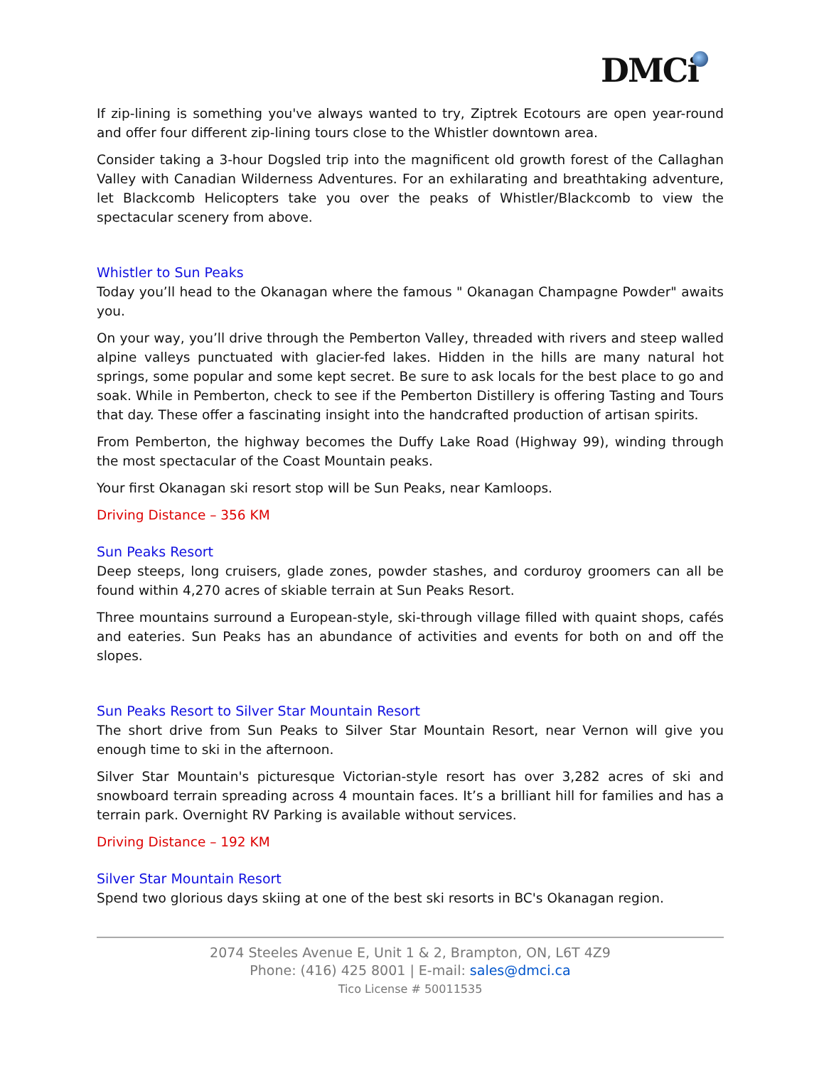DMCi
If zip-lining is something you've always wanted to try, Ziptrek Ecotours are open year-round and offer four different zip-lining tours close to the Whistler downtown area.
Consider taking a 3-hour Dogsled trip into the magnificent old growth forest of the Callaghan Valley with Canadian Wilderness Adventures. For an exhilarating and breathtaking adventure, let Blackcomb Helicopters take you over the peaks of Whistler/Blackcomb to view the spectacular scenery from above.
Whistler to Sun Peaks
Today you’ll head to the Okanagan where the famous " Okanagan Champagne Powder" awaits you.
On your way, you’ll drive through the Pemberton Valley, threaded with rivers and steep walled alpine valleys punctuated with glacier-fed lakes. Hidden in the hills are many natural hot springs, some popular and some kept secret. Be sure to ask locals for the best place to go and soak. While in Pemberton, check to see if the Pemberton Distillery is offering Tasting and Tours that day. These offer a fascinating insight into the handcrafted production of artisan spirits.
From Pemberton, the highway becomes the Duffy Lake Road (Highway 99), winding through the most spectacular of the Coast Mountain peaks.
Your first Okanagan ski resort stop will be Sun Peaks, near Kamloops.
Driving Distance – 356 KM
Sun Peaks Resort
Deep steeps, long cruisers, glade zones, powder stashes, and corduroy groomers can all be found within 4,270 acres of skiable terrain at Sun Peaks Resort.
Three mountains surround a European-style, ski-through village filled with quaint shops, cafés and eateries. Sun Peaks has an abundance of activities and events for both on and off the slopes.
Sun Peaks Resort to Silver Star Mountain Resort
The short drive from Sun Peaks to Silver Star Mountain Resort, near Vernon will give you enough time to ski in the afternoon.
Silver Star Mountain's picturesque Victorian-style resort has over 3,282 acres of ski and snowboard terrain spreading across 4 mountain faces. It’s a brilliant hill for families and has a terrain park. Overnight RV Parking is available without services.
Driving Distance – 192 KM
Silver Star Mountain Resort
Spend two glorious days skiing at one of the best ski resorts in BC's Okanagan region.
2074 Steeles Avenue E, Unit 1 & 2, Brampton, ON, L6T 4Z9
Phone: (416) 425 8001 | E-mail: sales@dmci.ca
Tico License # 50011535